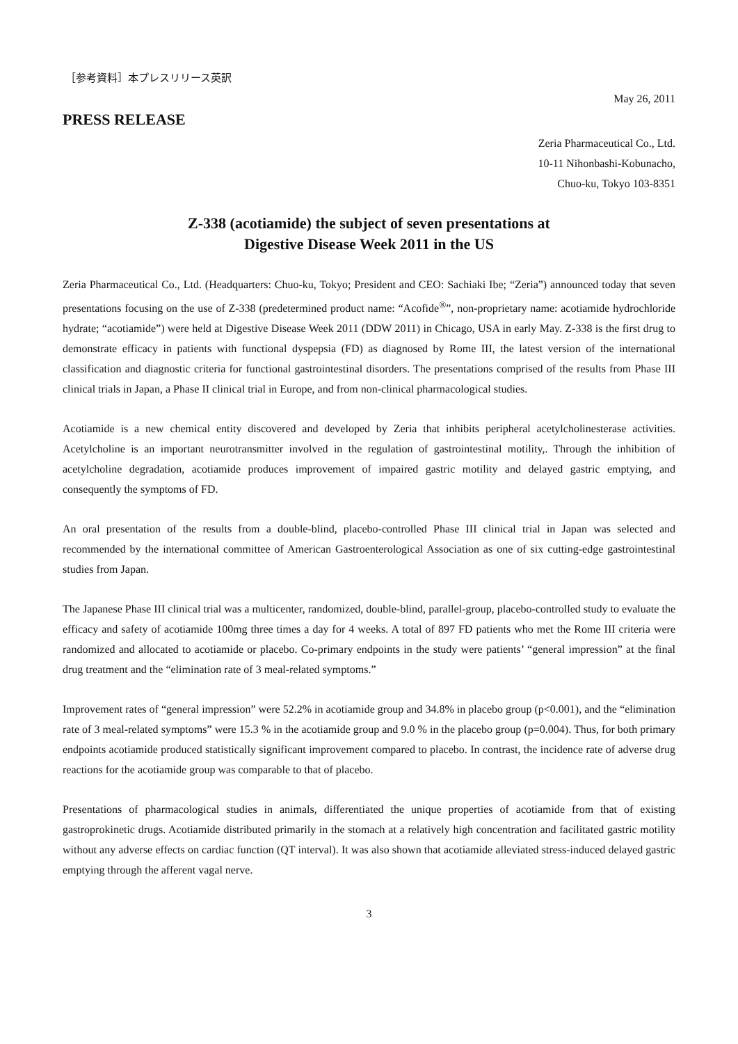［参考資料］本プレスリリース英訳
May 26, 2011
PRESS RELEASE
Zeria Pharmaceutical Co., Ltd.
10-11 Nihonbashi-Kobunacho,
Chuo-ku, Tokyo 103-8351
Z-338 (acotiamide) the subject of seven presentations at
Digestive Disease Week 2011 in the US
Zeria Pharmaceutical Co., Ltd. (Headquarters: Chuo-ku, Tokyo; President and CEO: Sachiaki Ibe; “Zeria”) announced today that seven presentations focusing on the use of Z-338 (predetermined product name: “Acofide<sup>®</sup>”, non-proprietary name: acotiamide hydrochloride hydrate; “acotiamide”) were held at Digestive Disease Week 2011 (DDW 2011) in Chicago, USA in early May. Z-338 is the first drug to demonstrate efficacy in patients with functional dyspepsia (FD) as diagnosed by Rome III, the latest version of the international classification and diagnostic criteria for functional gastrointestinal disorders. The presentations comprised of the results from Phase III clinical trials in Japan, a Phase II clinical trial in Europe, and from non-clinical pharmacological studies.
Acotiamide is a new chemical entity discovered and developed by Zeria that inhibits peripheral acetylcholinesterase activities. Acetylcholine is an important neurotransmitter involved in the regulation of gastrointestinal motility,. Through the inhibition of acetylcholine degradation, acotiamide produces improvement of impaired gastric motility and delayed gastric emptying, and consequently the symptoms of FD.
An oral presentation of the results from a double-blind, placebo-controlled Phase III clinical trial in Japan was selected and recommended by the international committee of American Gastroenterological Association as one of six cutting-edge gastrointestinal studies from Japan.
The Japanese Phase III clinical trial was a multicenter, randomized, double-blind, parallel-group, placebo-controlled study to evaluate the efficacy and safety of acotiamide 100mg three times a day for 4 weeks. A total of 897 FD patients who met the Rome III criteria were randomized and allocated to acotiamide or placebo. Co-primary endpoints in the study were patients’ “general impression” at the final drug treatment and the “elimination rate of 3 meal-related symptoms.”
Improvement rates of “general impression” were 52.2% in acotiamide group and 34.8% in placebo group (p<0.001), and the “elimination rate of 3 meal-related symptoms” were 15.3 % in the acotiamide group and 9.0 % in the placebo group (p=0.004). Thus, for both primary endpoints acotiamide produced statistically significant improvement compared to placebo. In contrast, the incidence rate of adverse drug reactions for the acotiamide group was comparable to that of placebo.
Presentations of pharmacological studies in animals, differentiated the unique properties of acotiamide from that of existing gastroprokinetic drugs. Acotiamide distributed primarily in the stomach at a relatively high concentration and facilitated gastric motility without any adverse effects on cardiac function (QT interval). It was also shown that acotiamide alleviated stress-induced delayed gastric emptying through the afferent vagal nerve.
3